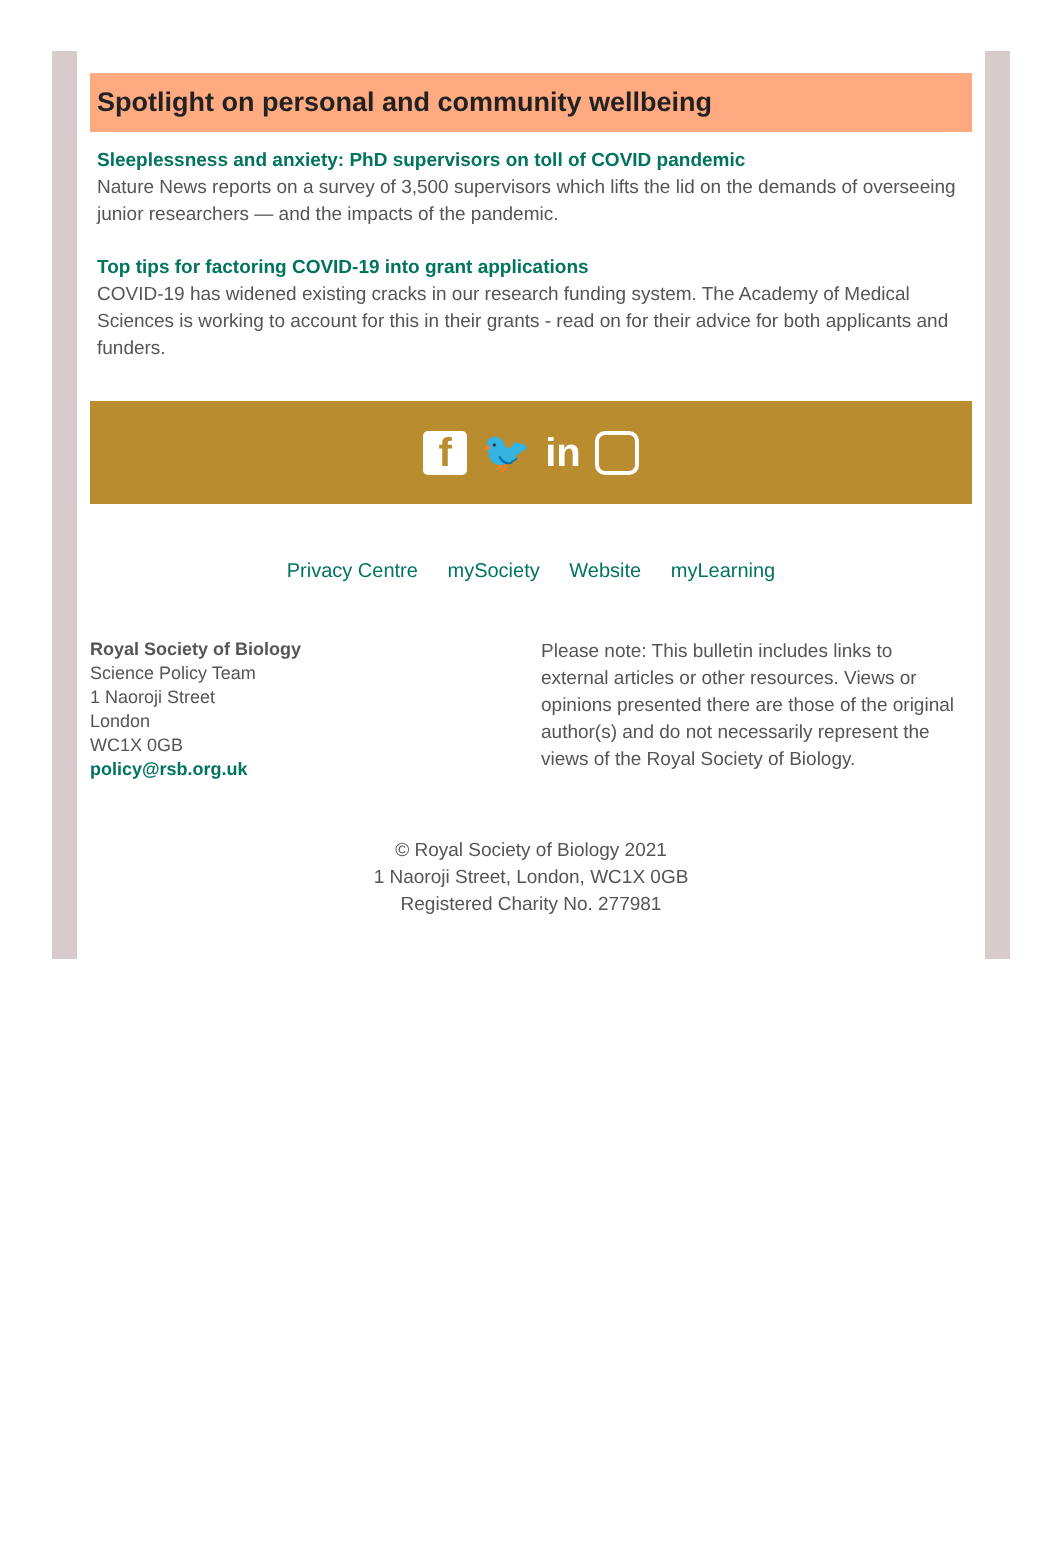Spotlight on personal and community wellbeing
Sleeplessness and anxiety: PhD supervisors on toll of COVID pandemic
Nature News reports on a survey of 3,500 supervisors which lifts the lid on the demands of overseeing junior researchers — and the impacts of the pandemic.
Top tips for factoring COVID-19 into grant applications
COVID-19 has widened existing cracks in our research funding system. The Academy of Medical Sciences is working to account for this in their grants - read on for their advice for both applicants and funders.
f 🐦 in
Privacy Centre mySociety Website myLearning
Royal Society of Biology
Science Policy Team
1 Naoroji Street
London
WC1X 0GB
policy@rsb.org.uk
Please note: This bulletin includes links to external articles or other resources. Views or opinions presented there are those of the original author(s) and do not necessarily represent the views of the Royal Society of Biology.
© Royal Society of Biology 2021
1 Naoroji Street, London, WC1X 0GB
Registered Charity No. 277981